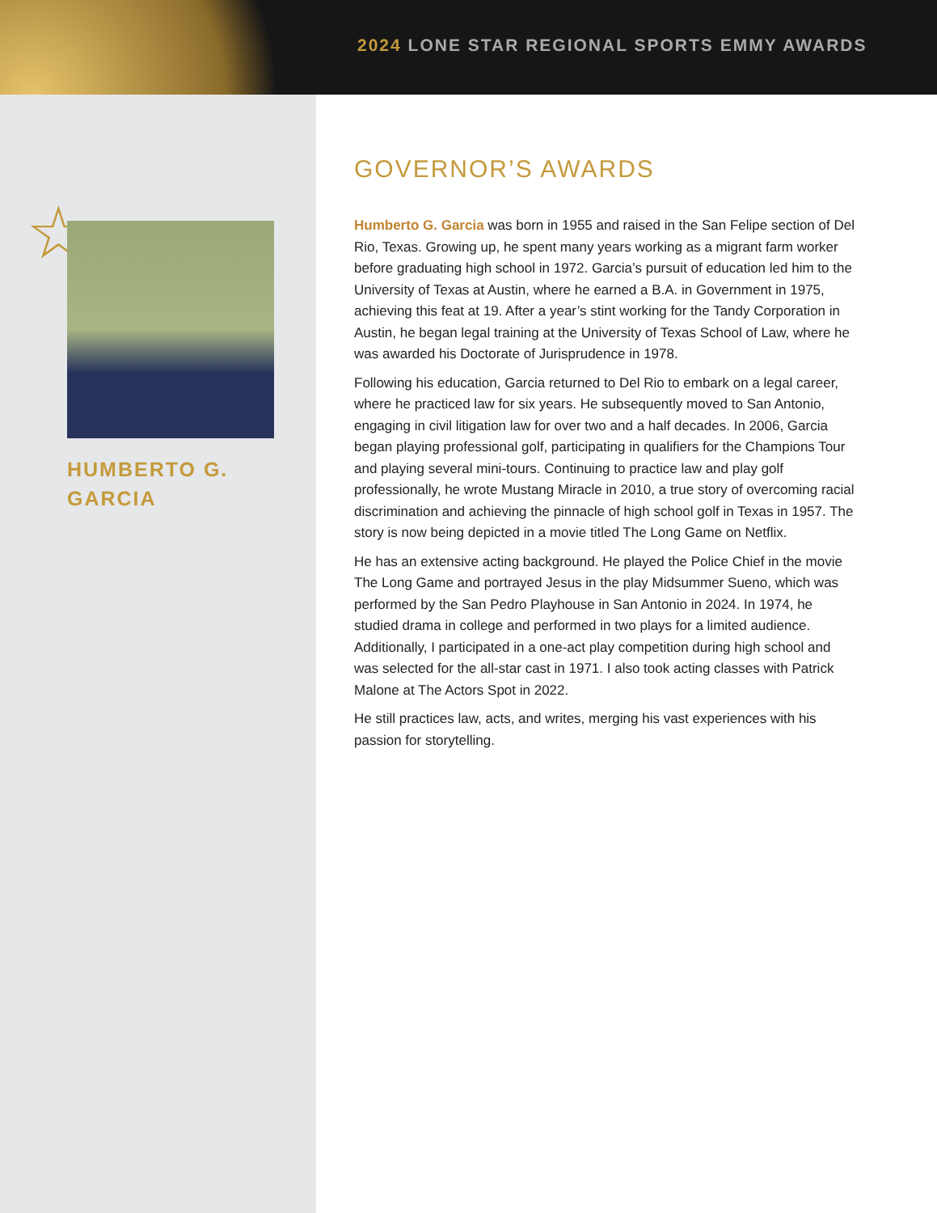2024 LONE STAR REGIONAL SPORTS EMMY AWARDS
☆
HUMBERTO G.
GARCIA
GOVERNOR’S AWARDS
Humberto G. Garcia was born in 1955 and raised in the San Felipe section of Del Rio, Texas. Growing up, he spent many years working as a migrant farm worker before graduating high school in 1972. Garcia’s pursuit of education led him to the University of Texas at Austin, where he earned a B.A. in Government in 1975, achieving this feat at 19. After a year’s stint working for the Tandy Corporation in Austin, he began legal training at the University of Texas School of Law, where he was awarded his Doctorate of Jurisprudence in 1978.
Following his education, Garcia returned to Del Rio to embark on a legal career, where he practiced law for six years. He subsequently moved to San Antonio, engaging in civil litigation law for over two and a half decades. In 2006, Garcia began playing professional golf, participating in qualifiers for the Champions Tour and playing several mini-tours. Continuing to practice law and play golf professionally, he wrote Mustang Miracle in 2010, a true story of overcoming racial discrimination and achieving the pinnacle of high school golf in Texas in 1957. The story is now being depicted in a movie titled The Long Game on Netflix.
He has an extensive acting background. He played the Police Chief in the movie The Long Game and portrayed Jesus in the play Midsummer Sueno, which was performed by the San Pedro Playhouse in San Antonio in 2024. In 1974, he studied drama in college and performed in two plays for a limited audience. Additionally, I participated in a one-act play competition during high school and was selected for the all-star cast in 1971. I also took acting classes with Patrick Malone at The Actors Spot in 2022.
He still practices law, acts, and writes, merging his vast experiences with his passion for storytelling.